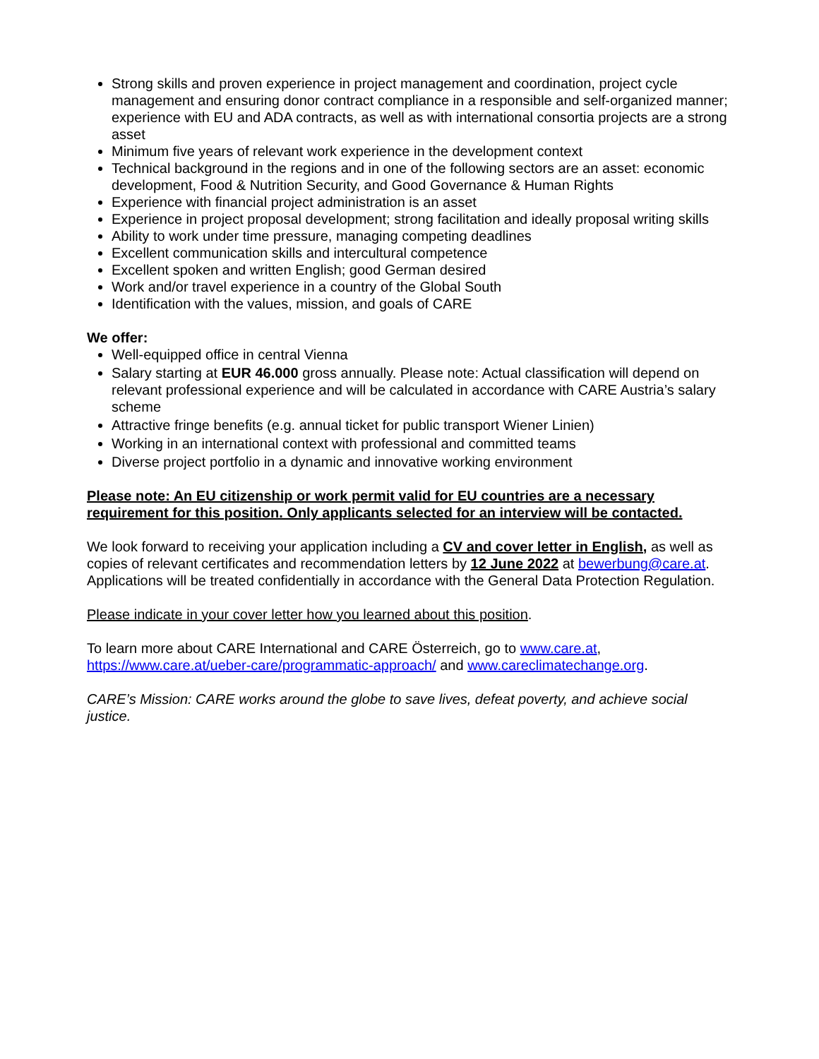Strong skills and proven experience in project management and coordination, project cycle management and ensuring donor contract compliance in a responsible and self-organized manner; experience with EU and ADA contracts, as well as with international consortia projects are a strong asset
Minimum five years of relevant work experience in the development context
Technical background in the regions and in one of the following sectors are an asset: economic development, Food & Nutrition Security, and Good Governance & Human Rights
Experience with financial project administration is an asset
Experience in project proposal development; strong facilitation and ideally proposal writing skills
Ability to work under time pressure, managing competing deadlines
Excellent communication skills and intercultural competence
Excellent spoken and written English; good German desired
Work and/or travel experience in a country of the Global South
Identification with the values, mission, and goals of CARE
We offer:
Well-equipped office in central Vienna
Salary starting at EUR 46.000 gross annually. Please note: Actual classification will depend on relevant professional experience and will be calculated in accordance with CARE Austria’s salary scheme
Attractive fringe benefits (e.g. annual ticket for public transport Wiener Linien)
Working in an international context with professional and committed teams
Diverse project portfolio in a dynamic and innovative working environment
Please note: An EU citizenship or work permit valid for EU countries are a necessary requirement for this position. Only applicants selected for an interview will be contacted.
We look forward to receiving your application including a CV and cover letter in English, as well as copies of relevant certificates and recommendation letters by 12 June 2022 at bewerbung@care.at. Applications will be treated confidentially in accordance with the General Data Protection Regulation.
Please indicate in your cover letter how you learned about this position.
To learn more about CARE International and CARE Österreich, go to www.care.at, https://www.care.at/ueber-care/programmatic-approach/ and www.careclimatechange.org.
CARE’s Mission: CARE works around the globe to save lives, defeat poverty, and achieve social justice.